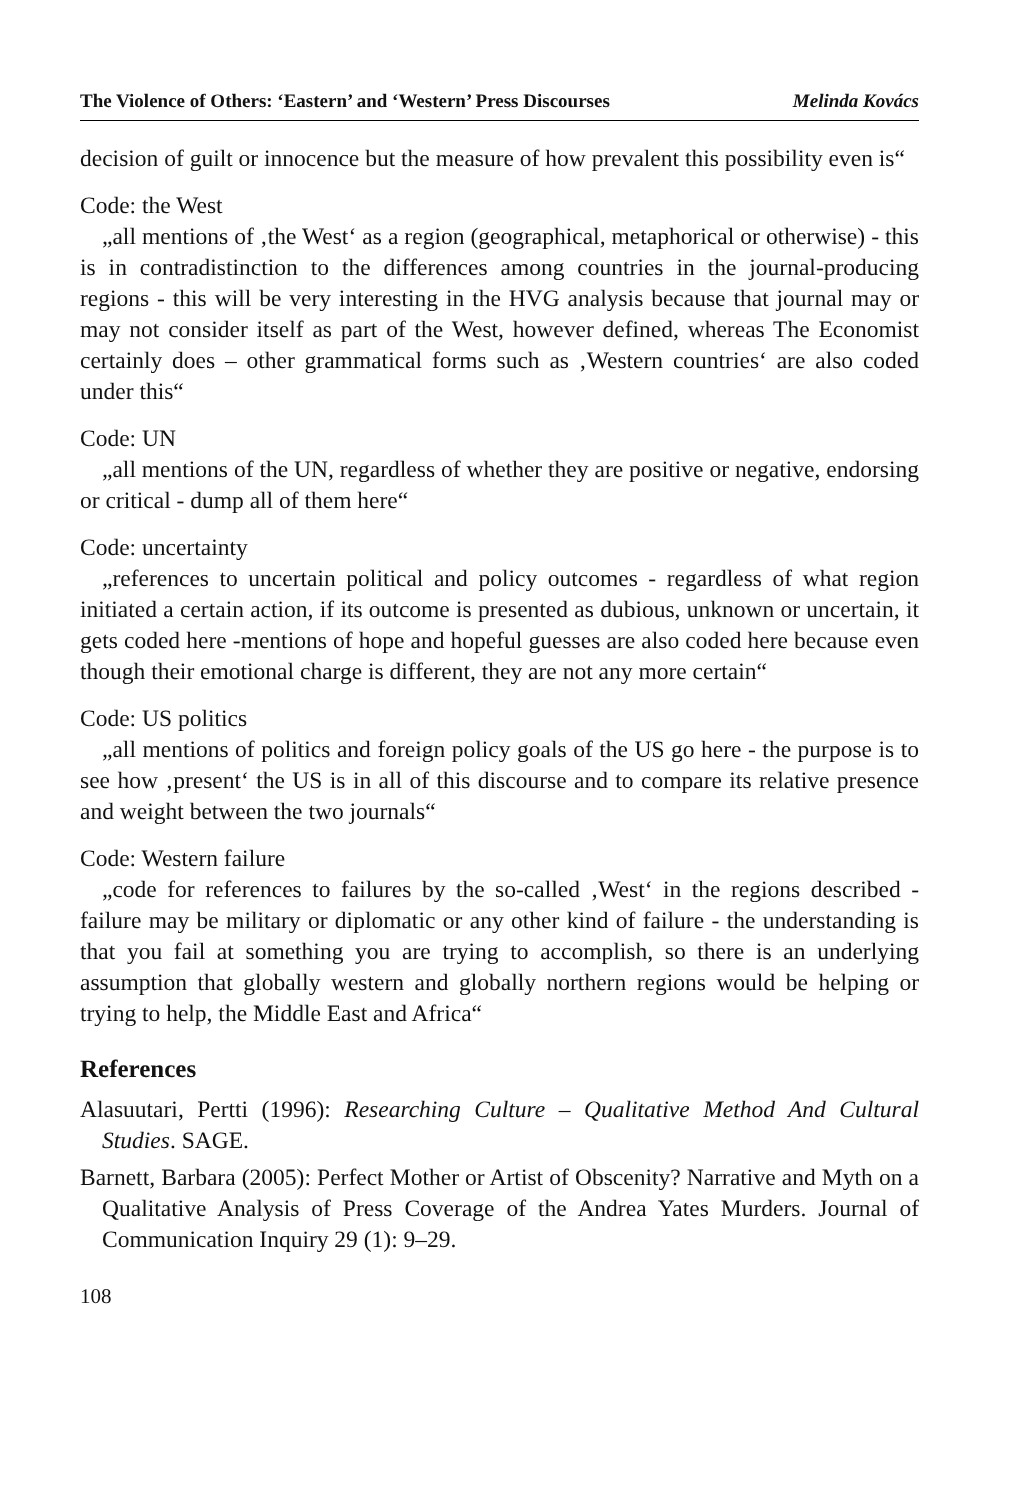The Violence of Others: ‘Eastern’ and ‘Western’ Press Discourses Melinda Kovács
decision of guilt or innocence but the measure of how prevalent this possibility even is“
Code: the West
„all mentions of ‚the West‘ as a region (geographical, metaphorical or otherwise) - this is in contradistinction to the differences among countries in the journal-producing regions - this will be very interesting in the HVG analysis because that journal may or may not consider itself as part of the West, however defined, whereas The Economist certainly does – other grammatical forms such as ‚Western countries‘ are also coded under this“
Code: UN
„all mentions of the UN, regardless of whether they are positive or negative, endorsing or critical - dump all of them here“
Code: uncertainty
„references to uncertain political and policy outcomes - regardless of what region initiated a certain action, if its outcome is presented as dubious, unknown or uncertain, it gets coded here -mentions of hope and hopeful guesses are also coded here because even though their emotional charge is different, they are not any more certain“
Code: US politics
„all mentions of politics and foreign policy goals of the US go here - the purpose is to see how ‚present‘ the US is in all of this discourse and to compare its relative presence and weight between the two journals“
Code: Western failure
„code for references to failures by the so-called ‚West‘ in the regions described - failure may be military or diplomatic or any other kind of failure - the understanding is that you fail at something you are trying to accomplish, so there is an underlying assumption that globally western and globally northern regions would be helping or trying to help, the Middle East and Africa“
References
Alasuutari, Pertti (1996): Researching Culture – Qualitative Method And Cultural Studies. SAGE.
Barnett, Barbara (2005): Perfect Mother or Artist of Obscenity? Narrative and Myth on a Qualitative Analysis of Press Coverage of the Andrea Yates Murders. Journal of Communication Inquiry 29 (1): 9–29.
108